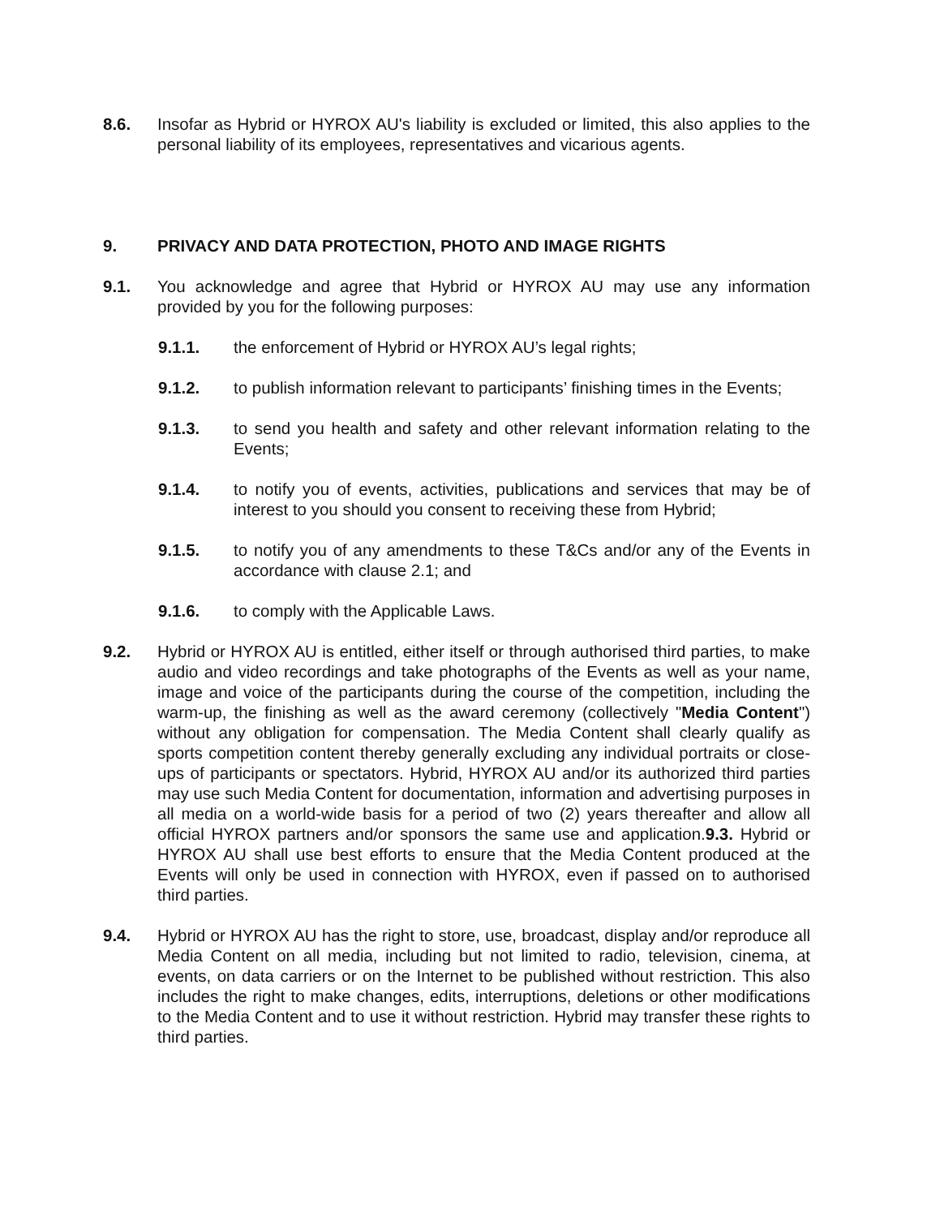8.6. Insofar as Hybrid or HYROX AU's liability is excluded or limited, this also applies to the personal liability of its employees, representatives and vicarious agents.
9. PRIVACY AND DATA PROTECTION, PHOTO AND IMAGE RIGHTS
9.1. You acknowledge and agree that Hybrid or HYROX AU may use any information provided by you for the following purposes:
9.1.1. the enforcement of Hybrid or HYROX AU’s legal rights;
9.1.2. to publish information relevant to participants’ finishing times in the Events;
9.1.3. to send you health and safety and other relevant information relating to the Events;
9.1.4. to notify you of events, activities, publications and services that may be of interest to you should you consent to receiving these from Hybrid;
9.1.5. to notify you of any amendments to these T&Cs and/or any of the Events in accordance with clause 2.1; and
9.1.6. to comply with the Applicable Laws.
9.2. Hybrid or HYROX AU is entitled, either itself or through authorised third parties, to make audio and video recordings and take photographs of the Events as well as your name, image and voice of the participants during the course of the competition, including the warm-up, the finishing as well as the award ceremony (collectively "Media Content") without any obligation for compensation. The Media Content shall clearly qualify as sports competition content thereby generally excluding any individual portraits or close-ups of participants or spectators. Hybrid, HYROX AU and/or its authorized third parties may use such Media Content for documentation, information and advertising purposes in all media on a world-wide basis for a period of two (2) years thereafter and allow all official HYROX partners and/or sponsors the same use and application.9.3. Hybrid or HYROX AU shall use best efforts to ensure that the Media Content produced at the Events will only be used in connection with HYROX, even if passed on to authorised third parties.
9.4. Hybrid or HYROX AU has the right to store, use, broadcast, display and/or reproduce all Media Content on all media, including but not limited to radio, television, cinema, at events, on data carriers or on the Internet to be published without restriction. This also includes the right to make changes, edits, interruptions, deletions or other modifications to the Media Content and to use it without restriction. Hybrid may transfer these rights to third parties.